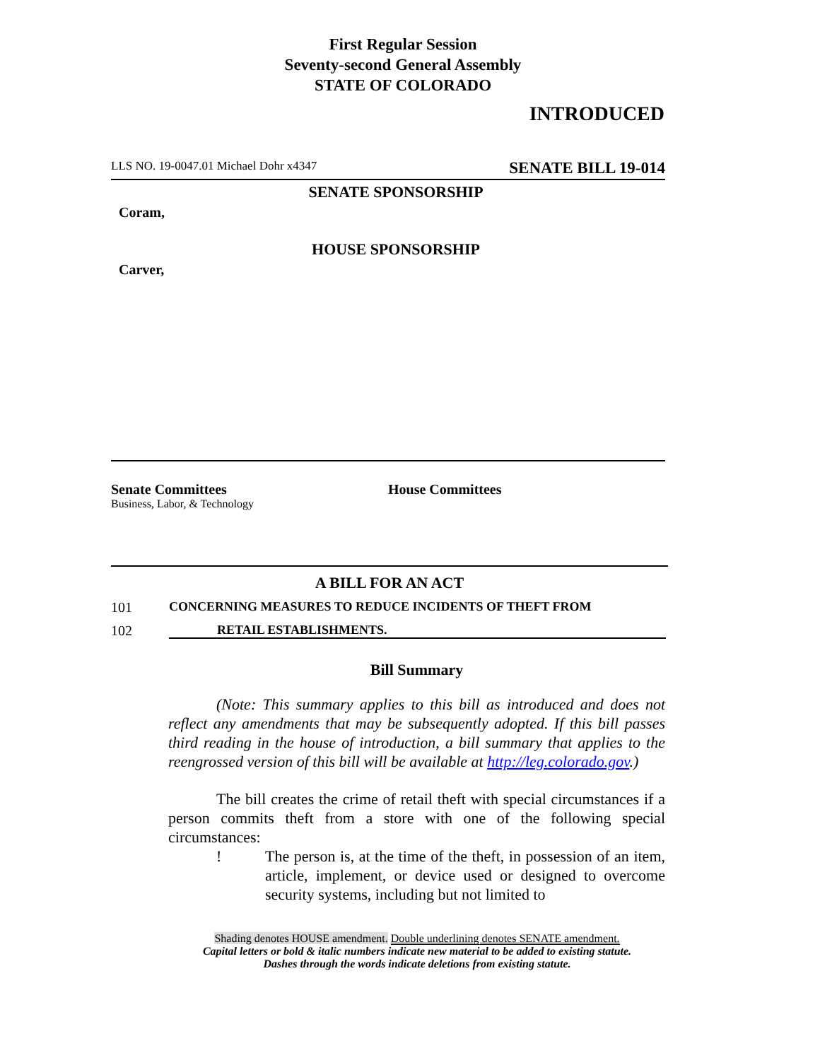First Regular Session
Seventy-second General Assembly
STATE OF COLORADO
INTRODUCED
LLS NO. 19-0047.01 Michael Dohr x4347 SENATE BILL 19-014
SENATE SPONSORSHIP
Coram,
HOUSE SPONSORSHIP
Carver,
Senate Committees
Business, Labor, & Technology
House Committees
A BILL FOR AN ACT
101 CONCERNING MEASURES TO REDUCE INCIDENTS OF THEFT FROM
102 RETAIL ESTABLISHMENTS.
Bill Summary
(Note: This summary applies to this bill as introduced and does not reflect any amendments that may be subsequently adopted. If this bill passes third reading in the house of introduction, a bill summary that applies to the reengrossed version of this bill will be available at http://leg.colorado.gov.)
The bill creates the crime of retail theft with special circumstances if a person commits theft from a store with one of the following special circumstances:
! The person is, at the time of the theft, in possession of an item, article, implement, or device used or designed to overcome security systems, including but not limited to
Shading denotes HOUSE amendment. Double underlining denotes SENATE amendment.
Capital letters or bold & italic numbers indicate new material to be added to existing statute.
Dashes through the words indicate deletions from existing statute.